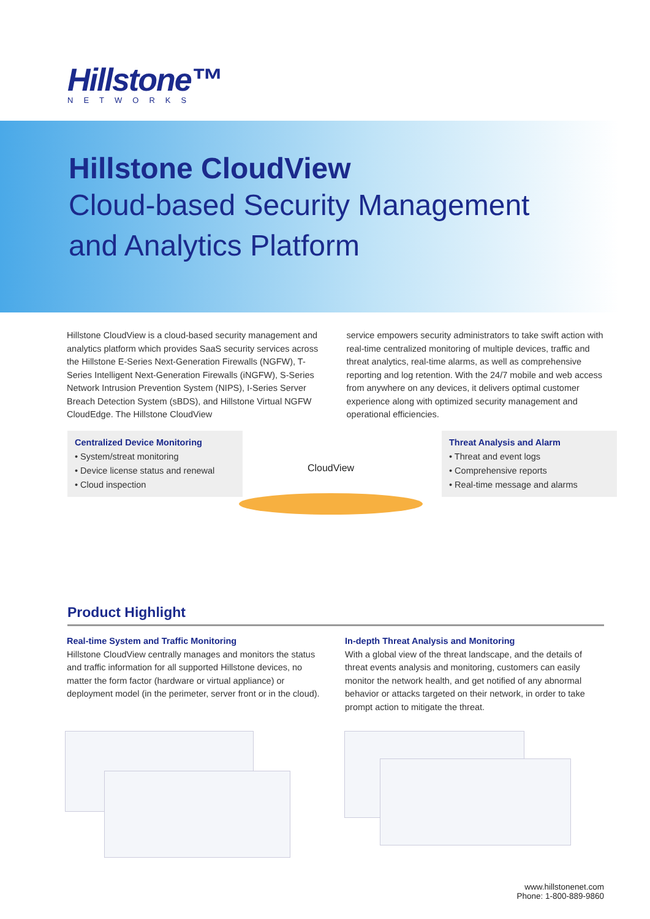Hillstone™
NETWORKS
Hillstone CloudView
Cloud-based Security Management
and Analytics Platform
Hillstone CloudView is a cloud-based security management and analytics platform which provides SaaS security services across the Hillstone E-Series Next-Generation Firewalls (NGFW), T-Series Intelligent Next-Generation Firewalls (iNGFW), S-Series Network Intrusion Prevention System (NIPS), I-Series Server Breach Detection System (sBDS), and Hillstone Virtual NGFW CloudEdge. The Hillstone CloudView
service empowers security administrators to take swift action with real-time centralized monitoring of multiple devices, traffic and threat analytics, real-time alarms, as well as comprehensive reporting and log retention. With the 24/7 mobile and web access from anywhere on any devices, it delivers optimal customer experience along with optimized security management and operational efficiencies.
Centralized Device Monitoring
• System/streat monitoring
• Device license status and renewal
• Cloud inspection
CloudView
Threat Analysis and Alarm
• Threat and event logs
• Comprehensive reports
• Real-time message and alarms
Product Highlight
Real-time System and Traffic Monitoring
Hillstone CloudView centrally manages and monitors the status and traffic information for all supported Hillstone devices, no matter the form factor (hardware or virtual appliance) or deployment model (in the perimeter, server front or in the cloud).
In-depth Threat Analysis and Monitoring
With a global view of the threat landscape, and the details of threat events analysis and monitoring, customers can easily monitor the network health, and get notified of any abnormal behavior or attacks targeted on their network, in order to take prompt action to mitigate the threat.
www.hillstonenet.com
Phone: 1-800-889-9860